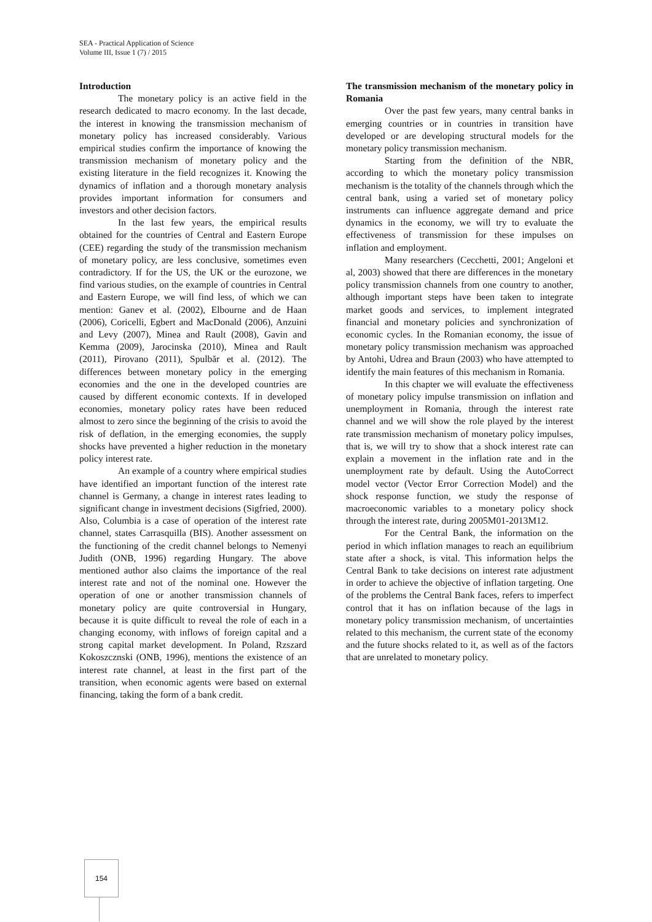SEA - Practical Application of Science
Volume III, Issue 1 (7) / 2015
Introduction
The monetary policy is an active field in the research dedicated to macro economy. In the last decade, the interest in knowing the transmission mechanism of monetary policy has increased considerably. Various empirical studies confirm the importance of knowing the transmission mechanism of monetary policy and the existing literature in the field recognizes it. Knowing the dynamics of inflation and a thorough monetary analysis provides important information for consumers and investors and other decision factors.
In the last few years, the empirical results obtained for the countries of Central and Eastern Europe (CEE) regarding the study of the transmission mechanism of monetary policy, are less conclusive, sometimes even contradictory. If for the US, the UK or the eurozone, we find various studies, on the example of countries in Central and Eastern Europe, we will find less, of which we can mention: Ganev et al. (2002), Elbourne and de Haan (2006), Coricelli, Egbert and MacDonald (2006), Anzuini and Levy (2007), Minea and Rault (2008), Gavin and Kemma (2009), Jarocinska (2010), Minea and Rault (2011), Pirovano (2011), Spulbăr et al. (2012). The differences between monetary policy in the emerging economies and the one in the developed countries are caused by different economic contexts. If in developed economies, monetary policy rates have been reduced almost to zero since the beginning of the crisis to avoid the risk of deflation, in the emerging economies, the supply shocks have prevented a higher reduction in the monetary policy interest rate.
An example of a country where empirical studies have identified an important function of the interest rate channel is Germany, a change in interest rates leading to significant change in investment decisions (Sigfried, 2000). Also, Columbia is a case of operation of the interest rate channel, states Carrasquilla (BIS). Another assessment on the functioning of the credit channel belongs to Nemenyi Judith (ONB, 1996) regarding Hungary. The above mentioned author also claims the importance of the real interest rate and not of the nominal one. However the operation of one or another transmission channels of monetary policy are quite controversial in Hungary, because it is quite difficult to reveal the role of each in a changing economy, with inflows of foreign capital and a strong capital market development. In Poland, Rzszard Kokoszcznski (ONB, 1996), mentions the existence of an interest rate channel, at least in the first part of the transition, when economic agents were based on external financing, taking the form of a bank credit.
The transmission mechanism of the monetary policy in Romania
Over the past few years, many central banks in emerging countries or in countries in transition have developed or are developing structural models for the monetary policy transmission mechanism.
Starting from the definition of the NBR, according to which the monetary policy transmission mechanism is the totality of the channels through which the central bank, using a varied set of monetary policy instruments can influence aggregate demand and price dynamics in the economy, we will try to evaluate the effectiveness of transmission for these impulses on inflation and employment.
Many researchers (Cecchetti, 2001; Angeloni et al, 2003) showed that there are differences in the monetary policy transmission channels from one country to another, although important steps have been taken to integrate market goods and services, to implement integrated financial and monetary policies and synchronization of economic cycles. In the Romanian economy, the issue of monetary policy transmission mechanism was approached by Antohi, Udrea and Braun (2003) who have attempted to identify the main features of this mechanism in Romania.
In this chapter we will evaluate the effectiveness of monetary policy impulse transmission on inflation and unemployment in Romania, through the interest rate channel and we will show the role played by the interest rate transmission mechanism of monetary policy impulses, that is, we will try to show that a shock interest rate can explain a movement in the inflation rate and in the unemployment rate by default. Using the AutoCorrect model vector (Vector Error Correction Model) and the shock response function, we study the response of macroeconomic variables to a monetary policy shock through the interest rate, during 2005M01-2013M12.
For the Central Bank, the information on the period in which inflation manages to reach an equilibrium state after a shock, is vital. This information helps the Central Bank to take decisions on interest rate adjustment in order to achieve the objective of inflation targeting. One of the problems the Central Bank faces, refers to imperfect control that it has on inflation because of the lags in monetary policy transmission mechanism, of uncertainties related to this mechanism, the current state of the economy and the future shocks related to it, as well as of the factors that are unrelated to monetary policy.
154